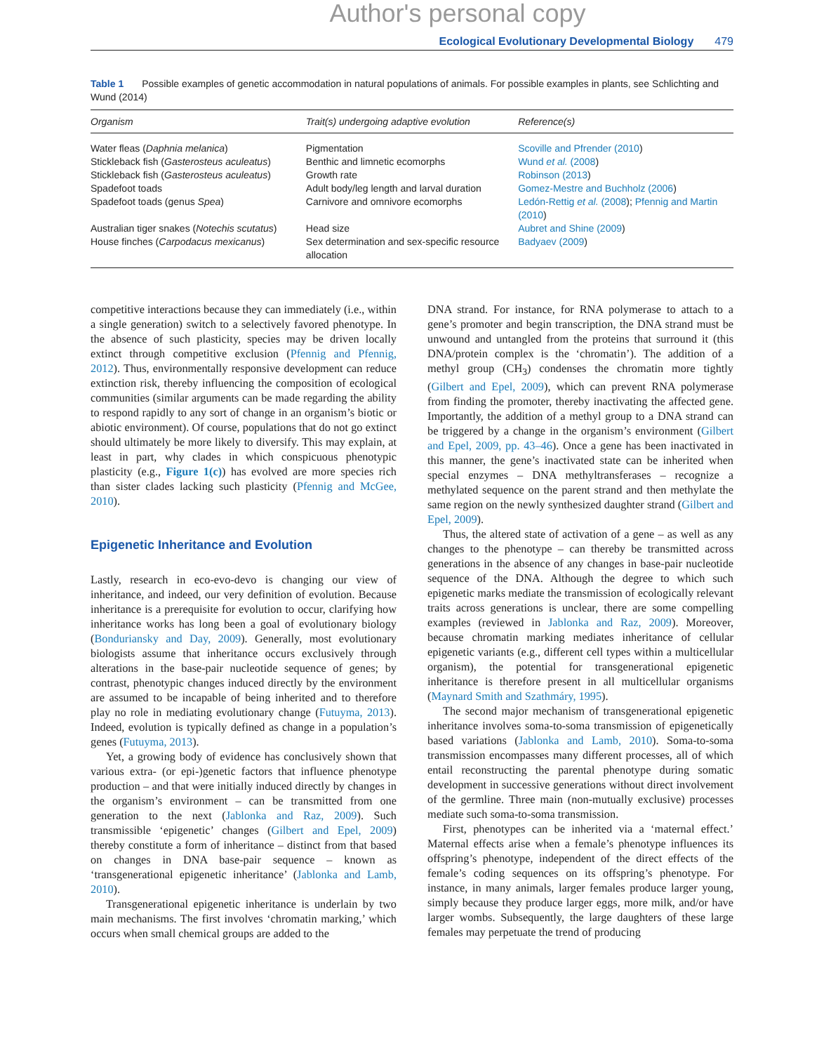Author's personal copy
Ecological Evolutionary Developmental Biology 479
Table 1 Possible examples of genetic accommodation in natural populations of animals. For possible examples in plants, see Schlichting and Wund (2014)
| Organism | Trait(s) undergoing adaptive evolution | Reference(s) |
| --- | --- | --- |
| Water fleas ( Daphnia melanica ) | Pigmentation | Scoville and Pfrender (2010 ) |
| Stickleback fish ( Gasterosteus aculeatus ) | Benthic and limnetic ecomorphs | Wund et al. (2008 ) |
| Stickleback fish ( Gasterosteus aculeatus ) | Growth rate | Robinson (2013 ) |
| Spadefoot toads | Adult body/leg length and larval duration | Gomez-Mestre and Buchholz (2006 ) |
| Spadefoot toads (genus Spea ) | Carnivore and omnivore ecomorphs | Ledón-Rettig et al. (2008 ); Pfennig and Martin (2010 ) |
| Australian tiger snakes ( Notechis scutatus ) | Head size | Aubret and Shine (2009 ) |
| House finches ( Carpodacus mexicanus ) | Sex determination and sex-specific resource allocation | Badyaev (2009 ) |
competitive interactions because they can immediately (i.e., within a single generation) switch to a selectively favored phenotype. In the absence of such plasticity, species may be driven locally extinct through competitive exclusion (Pfennig and Pfennig, 2012). Thus, environmentally responsive development can reduce extinction risk, thereby influencing the composition of ecological communities (similar arguments can be made regarding the ability to respond rapidly to any sort of change in an organism’s biotic or abiotic environment). Of course, populations that do not go extinct should ultimately be more likely to diversify. This may explain, at least in part, why clades in which conspicuous phenotypic plasticity (e.g., Figure 1(c)) has evolved are more species rich than sister clades lacking such plasticity (Pfennig and McGee, 2010).
Epigenetic Inheritance and Evolution
Lastly, research in eco-evo-devo is changing our view of inheritance, and indeed, our very definition of evolution. Because inheritance is a prerequisite for evolution to occur, clarifying how inheritance works has long been a goal of evolutionary biology (Bonduriansky and Day, 2009). Generally, most evolutionary biologists assume that inheritance occurs exclusively through alterations in the base-pair nucleotide sequence of genes; by contrast, phenotypic changes induced directly by the environment are assumed to be incapable of being inherited and to therefore play no role in mediating evolutionary change (Futuyma, 2013). Indeed, evolution is typically defined as change in a population’s genes (Futuyma, 2013).
Yet, a growing body of evidence has conclusively shown that various extra- (or epi-)genetic factors that influence phenotype production – and that were initially induced directly by changes in the organism’s environment – can be transmitted from one generation to the next (Jablonka and Raz, 2009). Such transmissible ‘epigenetic’ changes (Gilbert and Epel, 2009) thereby constitute a form of inheritance – distinct from that based on changes in DNA base-pair sequence – known as ‘transgenerational epigenetic inheritance’ (Jablonka and Lamb, 2010).
Transgenerational epigenetic inheritance is underlain by two main mechanisms. The first involves ‘chromatin marking,’ which occurs when small chemical groups are added to the
DNA strand. For instance, for RNA polymerase to attach to a gene’s promoter and begin transcription, the DNA strand must be unwound and untangled from the proteins that surround it (this DNA/protein complex is the ‘chromatin’). The addition of a methyl group (CH<sub>3</sub>) condenses the chromatin more tightly (Gilbert and Epel, 2009), which can prevent RNA polymerase from finding the promoter, thereby inactivating the affected gene. Importantly, the addition of a methyl group to a DNA strand can be triggered by a change in the organism’s environment (Gilbert and Epel, 2009, pp. 43–46). Once a gene has been inactivated in this manner, the gene’s inactivated state can be inherited when special enzymes – DNA methyltransferases – recognize a methylated sequence on the parent strand and then methylate the same region on the newly synthesized daughter strand (Gilbert and Epel, 2009).
Thus, the altered state of activation of a gene – as well as any changes to the phenotype – can thereby be transmitted across generations in the absence of any changes in base-pair nucleotide sequence of the DNA. Although the degree to which such epigenetic marks mediate the transmission of ecologically relevant traits across generations is unclear, there are some compelling examples (reviewed in Jablonka and Raz, 2009). Moreover, because chromatin marking mediates inheritance of cellular epigenetic variants (e.g., different cell types within a multicellular organism), the potential for transgenerational epigenetic inheritance is therefore present in all multicellular organisms (Maynard Smith and Szathmáry, 1995).
The second major mechanism of transgenerational epigenetic inheritance involves soma-to-soma transmission of epigenetically based variations (Jablonka and Lamb, 2010). Soma-to-soma transmission encompasses many different processes, all of which entail reconstructing the parental phenotype during somatic development in successive generations without direct involvement of the germline. Three main (non-mutually exclusive) processes mediate such soma-to-soma transmission.
First, phenotypes can be inherited via a ‘maternal effect.’ Maternal effects arise when a female’s phenotype influences its offspring’s phenotype, independent of the direct effects of the female’s coding sequences on its offspring’s phenotype. For instance, in many animals, larger females produce larger young, simply because they produce larger eggs, more milk, and/or have larger wombs. Subsequently, the large daughters of these large females may perpetuate the trend of producing